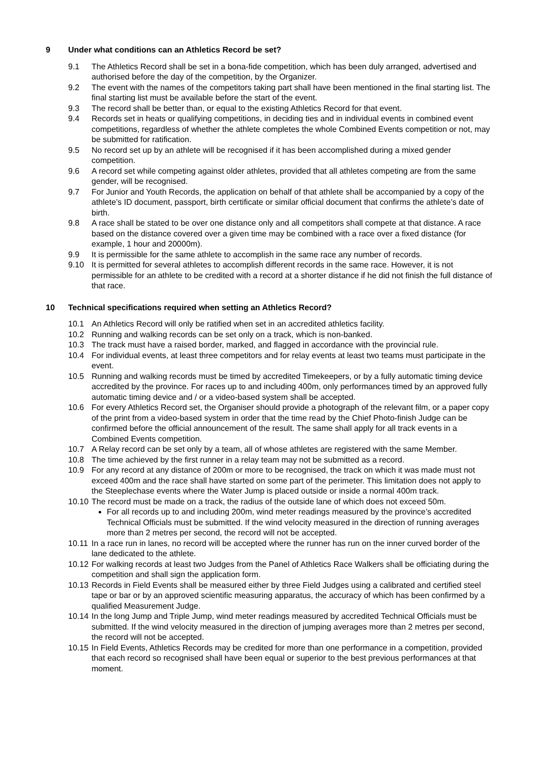9 Under what conditions can an Athletics Record be set?
9.1 The Athletics Record shall be set in a bona-fide competition, which has been duly arranged, advertised and authorised before the day of the competition, by the Organizer.
9.2 The event with the names of the competitors taking part shall have been mentioned in the final starting list. The final starting list must be available before the start of the event.
9.3 The record shall be better than, or equal to the existing Athletics Record for that event.
9.4 Records set in heats or qualifying competitions, in deciding ties and in individual events in combined event competitions, regardless of whether the athlete completes the whole Combined Events competition or not, may be submitted for ratification.
9.5 No record set up by an athlete will be recognised if it has been accomplished during a mixed gender competition.
9.6 A record set while competing against older athletes, provided that all athletes competing are from the same gender, will be recognised.
9.7 For Junior and Youth Records, the application on behalf of that athlete shall be accompanied by a copy of the athlete’s ID document, passport, birth certificate or similar official document that confirms the athlete’s date of birth.
9.8 A race shall be stated to be over one distance only and all competitors shall compete at that distance. A race based on the distance covered over a given time may be combined with a race over a fixed distance (for example, 1 hour and 20000m).
9.9 It is permissible for the same athlete to accomplish in the same race any number of records.
9.10 It is permitted for several athletes to accomplish different records in the same race. However, it is not permissible for an athlete to be credited with a record at a shorter distance if he did not finish the full distance of that race.
10 Technical specifications required when setting an Athletics Record?
10.1 An Athletics Record will only be ratified when set in an accredited athletics facility.
10.2 Running and walking records can be set only on a track, which is non-banked.
10.3 The track must have a raised border, marked, and flagged in accordance with the provincial rule.
10.4 For individual events, at least three competitors and for relay events at least two teams must participate in the event.
10.5 Running and walking records must be timed by accredited Timekeepers, or by a fully automatic timing device accredited by the province. For races up to and including 400m, only performances timed by an approved fully automatic timing device and / or a video-based system shall be accepted.
10.6 For every Athletics Record set, the Organiser should provide a photograph of the relevant film, or a paper copy of the print from a video-based system in order that the time read by the Chief Photo-finish Judge can be confirmed before the official announcement of the result. The same shall apply for all track events in a Combined Events competition.
10.7 A Relay record can be set only by a team, all of whose athletes are registered with the same Member.
10.8 The time achieved by the first runner in a relay team may not be submitted as a record.
10.9 For any record at any distance of 200m or more to be recognised, the track on which it was made must not exceed 400m and the race shall have started on some part of the perimeter. This limitation does not apply to the Steeplechase events where the Water Jump is placed outside or inside a normal 400m track.
10.10 The record must be made on a track, the radius of the outside lane of which does not exceed 50m.
For all records up to and including 200m, wind meter readings measured by the province’s accredited Technical Officials must be submitted. If the wind velocity measured in the direction of running averages more than 2 metres per second, the record will not be accepted.
10.11 In a race run in lanes, no record will be accepted where the runner has run on the inner curved border of the lane dedicated to the athlete.
10.12 For walking records at least two Judges from the Panel of Athletics Race Walkers shall be officiating during the competition and shall sign the application form.
10.13 Records in Field Events shall be measured either by three Field Judges using a calibrated and certified steel tape or bar or by an approved scientific measuring apparatus, the accuracy of which has been confirmed by a qualified Measurement Judge.
10.14 In the long Jump and Triple Jump, wind meter readings measured by accredited Technical Officials must be submitted. If the wind velocity measured in the direction of jumping averages more than 2 metres per second, the record will not be accepted.
10.15 In Field Events, Athletics Records may be credited for more than one performance in a competition, provided that each record so recognised shall have been equal or superior to the best previous performances at that moment.